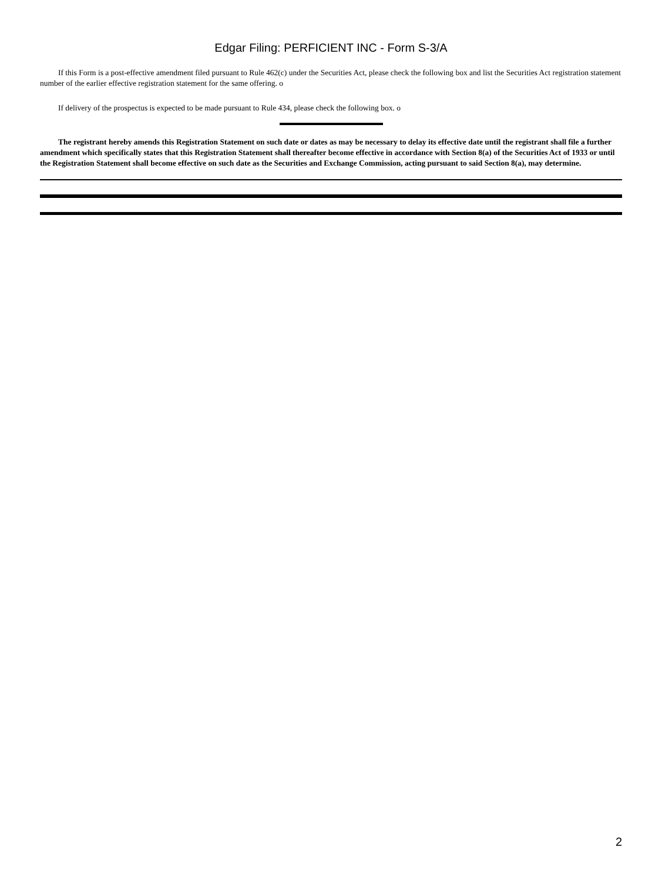Edgar Filing: PERFICIENT INC - Form S-3/A
If this Form is a post-effective amendment filed pursuant to Rule 462(c) under the Securities Act, please check the following box and list the Securities Act registration statement number of the earlier effective registration statement for the same offering. o
If delivery of the prospectus is expected to be made pursuant to Rule 434, please check the following box. o
The registrant hereby amends this Registration Statement on such date or dates as may be necessary to delay its effective date until the registrant shall file a further amendment which specifically states that this Registration Statement shall thereafter become effective in accordance with Section 8(a) of the Securities Act of 1933 or until the Registration Statement shall become effective on such date as the Securities and Exchange Commission, acting pursuant to said Section 8(a), may determine.
2